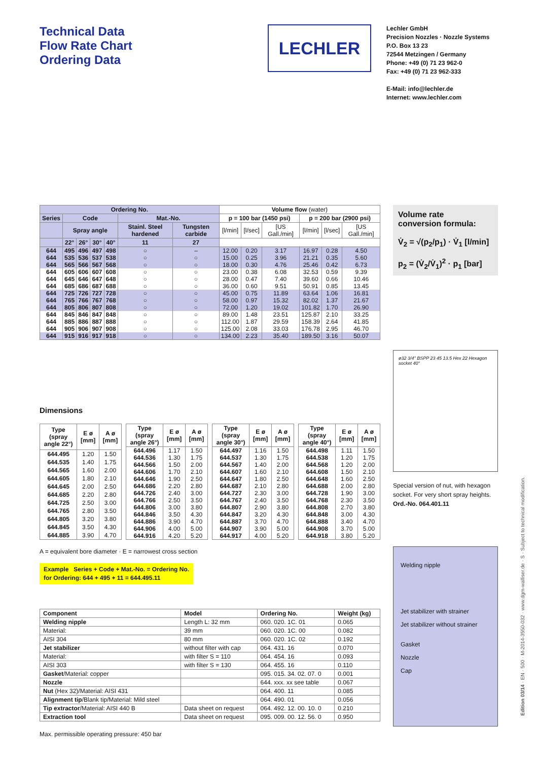Technical Data
Flow Rate Chart
Ordering Data
LECHLER
Lechler GmbH
Precision Nozzles · Nozzle Systems
P.O. Box 13 23
72544 Metzingen / Germany
Phone: +49 (0) 71 23 962-0
Fax: +49 (0) 71 23 962-333
E-Mail: info@lechler.de
Internet: www.lechler.com
| Ordering No. | | | | | | | Volume flow (water) | | | | | |
| --- | --- | --- | --- | --- | --- | --- | --- | --- | --- | --- | --- | --- |
| Series | Code | | | | Mat.-No. | | p = 100 bar (1450 psi) | | | p = 200 bar (2900 psi) | | |
| | Spray angle | | | | Stainl. Steel hardened | Tungsten carbide | [l/min] | [l/sec] | [US Gall./min] | [l/min] | [l/sec] | [US Gall./min] |
| | 22° | 26° | 30° | 40° | 11 | 27 | | | | | | |
| 644 | 495 | 496 | 497 | 498 | ○ | – | 12.00 | 0.20 | 3.17 | 16.97 | 0.28 | 4.50 |
| 644 | 535 | 536 | 537 | 538 | ○ | ○ | 15.00 | 0.25 | 3.96 | 21.21 | 0.35 | 5.60 |
| 644 | 565 | 566 | 567 | 568 | ○ | ○ | 18.00 | 0.30 | 4.76 | 25.46 | 0.42 | 6.73 |
| 644 | 605 | 606 | 607 | 608 | ○ | ○ | 23.00 | 0.38 | 6.08 | 32.53 | 0.59 | 9.39 |
| 644 | 645 | 646 | 647 | 648 | ○ | ○ | 28.00 | 0.47 | 7.40 | 39.60 | 0.66 | 10.46 |
| 644 | 685 | 686 | 687 | 688 | ○ | ○ | 36.00 | 0.60 | 9.51 | 50.91 | 0.85 | 13.45 |
| 644 | 725 | 726 | 727 | 728 | ○ | ○ | 45.00 | 0.75 | 11.89 | 63.64 | 1.06 | 16.81 |
| 644 | 765 | 766 | 767 | 768 | ○ | ○ | 58.00 | 0.97 | 15.32 | 82.02 | 1.37 | 21.67 |
| 644 | 805 | 806 | 807 | 808 | ○ | ○ | 72.00 | 1.20 | 19.02 | 101.82 | 1.70 | 26.90 |
| 644 | 845 | 846 | 847 | 848 | ○ | ○ | 89.00 | 1.48 | 23.51 | 125.87 | 2.10 | 33.25 |
| 644 | 885 | 886 | 887 | 888 | ○ | ○ | 112.00 | 1.87 | 29.59 | 158.39 | 2.64 | 41.85 |
| 644 | 905 | 906 | 907 | 908 | ○ | ○ | 125.00 | 2.08 | 33.03 | 176.78 | 2.95 | 46.70 |
| 644 | 915 | 916 | 917 | 918 | ○ | ○ | 134.00 | 2.23 | 35.40 | 189.50 | 3.16 | 50.07 |
Volume rate
conversion formula:
V̇<sub>2</sub> = √(p<sub>2</sub>/p<sub>1</sub>) · V̇<sub>1</sub> [l/min]
p<sub>2</sub> = (V̇<sub>2</sub>/V̇<sub>1</sub>)<sup>2</sup> · p<sub>1</sub> [bar]
ø32 3/4" BSPP 23 45 13.5 Hex 22 Hexagon socket 40°
Special version of nut, with hexagon socket. For very short spray heights.
Ord.-No. 064.401.11
Dimensions
| Type (spray angle 22°) | E ø [mm] | A ø [mm] |
| --- | --- | --- |
| 644.495 | 1.20 | 1.50 |
| 644.535 | 1.40 | 1.75 |
| 644.565 | 1.60 | 2.00 |
| 644.605 | 1.80 | 2.10 |
| 644.645 | 2.00 | 2.50 |
| 644.685 | 2.20 | 2.80 |
| 644.725 | 2.50 | 3.00 |
| 644.765 | 2.80 | 3.50 |
| 644.805 | 3.20 | 3.80 |
| 644.845 | 3.50 | 4.30 |
| 644.885 | 3.90 | 4.70 |
| Type (spray angle 26°) | E ø [mm] | A ø [mm] |
| --- | --- | --- |
| 644.496 | 1.17 | 1.50 |
| 644.536 | 1.30 | 1.75 |
| 644.566 | 1.50 | 2.00 |
| 644.606 | 1.70 | 2.10 |
| 644.646 | 1.90 | 2.50 |
| 644.686 | 2.20 | 2.80 |
| 644.726 | 2.40 | 3.00 |
| 644.766 | 2.50 | 3.50 |
| 644.806 | 3.00 | 3.80 |
| 644.846 | 3.50 | 4.30 |
| 644.886 | 3.90 | 4.70 |
| 644.906 | 4.00 | 5.00 |
| 644.916 | 4.20 | 5.20 |
| Type (spray angle 30°) | E ø [mm] | A ø [mm] |
| --- | --- | --- |
| 644.497 | 1.16 | 1.50 |
| 644.537 | 1.30 | 1.75 |
| 644.567 | 1.40 | 2.00 |
| 644.607 | 1.60 | 2.10 |
| 644.647 | 1.80 | 2.50 |
| 644.687 | 2.10 | 2.80 |
| 644.727 | 2.30 | 3.00 |
| 644.767 | 2.40 | 3.50 |
| 644.807 | 2.90 | 3.80 |
| 644.847 | 3.20 | 4.30 |
| 644.887 | 3.70 | 4.70 |
| 644.907 | 3.90 | 5.00 |
| 644.917 | 4.00 | 5.20 |
| Type (spray angle 40°) | E ø [mm] | A ø [mm] |
| --- | --- | --- |
| 644.498 | 1.11 | 1.50 |
| 644.538 | 1.20 | 1.75 |
| 644.568 | 1.20 | 2.00 |
| 644.608 | 1.50 | 2.10 |
| 644.648 | 1.60 | 2.50 |
| 644.688 | 2.00 | 2.80 |
| 644.728 | 1.90 | 3.00 |
| 644.768 | 2.30 | 3.50 |
| 644.808 | 2.70 | 3.80 |
| 644.848 | 3.00 | 4.30 |
| 644.888 | 3.40 | 4.70 |
| 644.908 | 3.70 | 5.00 |
| 644.918 | 3.80 | 5.20 |
A = equivalent bore diameter · E = narrowest cross section
Example Series + Code + Mat.-No. = Ordering No.
for Ordering: 644 + 495 + 11 = 644.495.11
| Component | Model | Ordering No. | Weight (kg) |
| --- | --- | --- | --- |
| Welding nipple | Length L: 32 mm | 060. 020. 1C. 01 | 0.065 |
| Material: | 39 mm | 060. 020. 1C. 00 | 0.082 |
| AISI 304 | 80 mm | 060. 020. 1C. 02 | 0.192 |
| Jet stabilizer | without filter with cap | 064. 431. 16 | 0.070 |
| Material: | with filter S = 110 | 064. 454. 16 | 0.093 |
| AISI 303 | with filter S = 130 | 064. 455. 16 | 0.110 |
| Gasket /Material: copper | | 095. 015. 34. 02. 07. 0 | 0.001 |
| Nozzle | | 644. xxx. xx see table | 0.067 |
| Nut (Hex 32)/Material: AISI 431 | | 064. 400. 11 | 0.085 |
| Alignment tip /Blank tip/Material: Mild steel | | 064. 490. 01 | 0.056 |
| Tip extractor /Material: AISI 440 B | Data sheet on request | 064. 492. 12. 00. 10. 0 | 0.210 |
| Extraction tool | Data sheet on request | 095. 009. 00. 12. 56. 0 | 0.950 |
Max. permissible operating pressure: 450 bar
Welding nipple
Jet stabilizer with strainer
Jet stabilizer without strainer
Gasket
Nozzle
Cap
Edition 03/14 · EN · 500 · M-2014-3550-032 · www.dgm-walliser.de · S · Subject to technical modification.